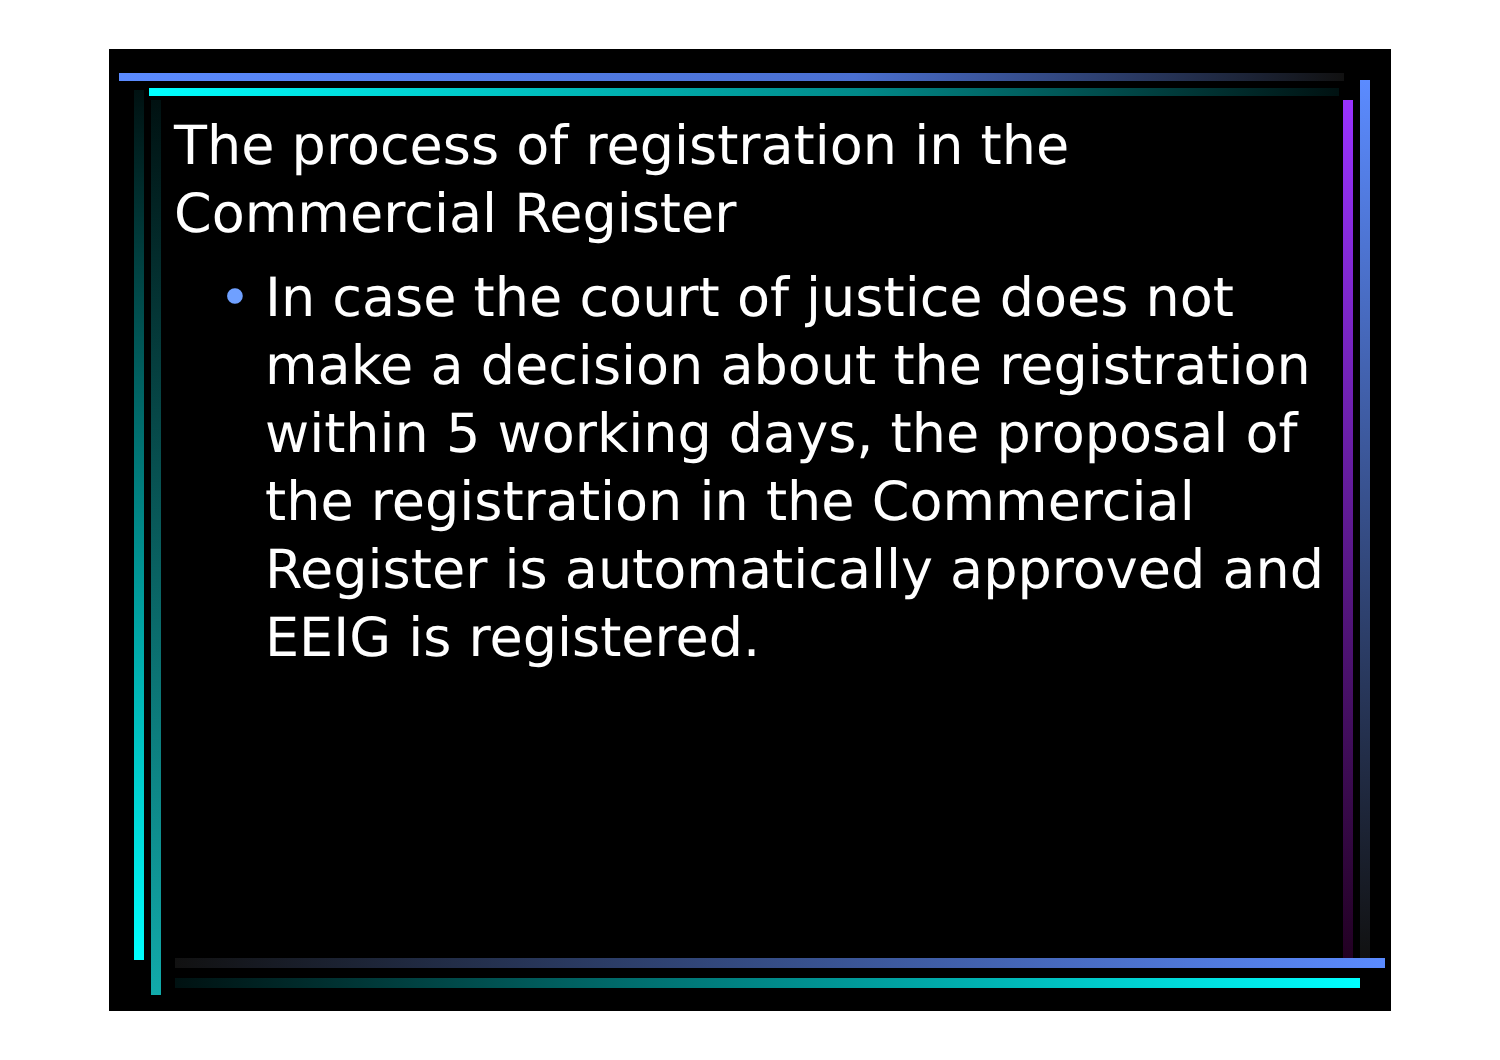The process of registration in the Commercial Register
• In case the court of justice does not make a decision about the registration within 5 working days, the proposal of the registration in the Commercial Register is automatically approved and EEIG is registered.